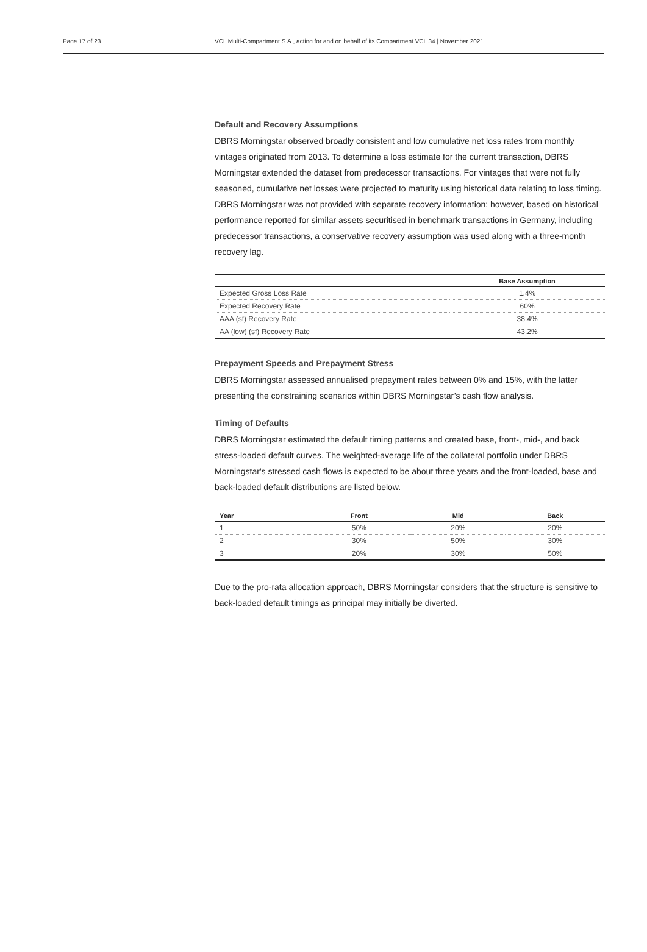Page 17 of 23 VCL Multi-Compartment S.A., acting for and on behalf of its Compartment VCL 34 | November 2021
Default and Recovery Assumptions
DBRS Morningstar observed broadly consistent and low cumulative net loss rates from monthly vintages originated from 2013. To determine a loss estimate for the current transaction, DBRS Morningstar extended the dataset from predecessor transactions. For vintages that were not fully seasoned, cumulative net losses were projected to maturity using historical data relating to loss timing. DBRS Morningstar was not provided with separate recovery information; however, based on historical performance reported for similar assets securitised in benchmark transactions in Germany, including predecessor transactions, a conservative recovery assumption was used along with a three-month recovery lag.
| | Base Assumption |
| --- | --- |
| Expected Gross Loss Rate | 1.4% |
| Expected Recovery Rate | 60% |
| AAA (sf) Recovery Rate | 38.4% |
| AA (low) (sf) Recovery Rate | 43.2% |
Prepayment Speeds and Prepayment Stress
DBRS Morningstar assessed annualised prepayment rates between 0% and 15%, with the latter presenting the constraining scenarios within DBRS Morningstar’s cash flow analysis.
Timing of Defaults
DBRS Morningstar estimated the default timing patterns and created base, front-, mid-, and back stress-loaded default curves. The weighted-average life of the collateral portfolio under DBRS Morningstar's stressed cash flows is expected to be about three years and the front-loaded, base and back-loaded default distributions are listed below.
| Year | Front | Mid | Back |
| --- | --- | --- | --- |
| 1 | 50% | 20% | 20% |
| 2 | 30% | 50% | 30% |
| 3 | 20% | 30% | 50% |
Due to the pro-rata allocation approach, DBRS Morningstar considers that the structure is sensitive to back-loaded default timings as principal may initially be diverted.